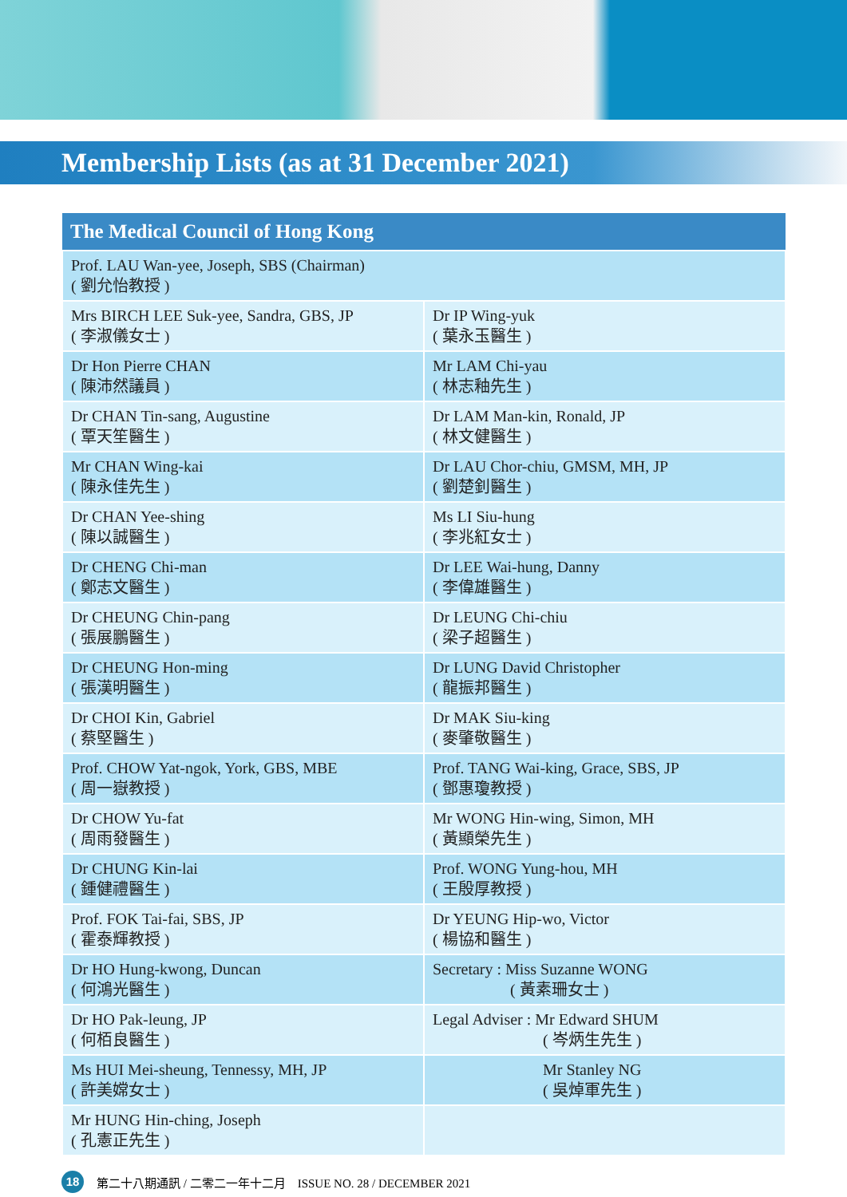Membership Lists (as at 31 December 2021)
| The Medical Council of Hong Kong | |
| --- | --- |
| Prof. LAU Wan-yee, Joseph, SBS (Chairman) ( 劉允怡教授 ) | |
| Mrs BIRCH LEE Suk-yee, Sandra, GBS, JP ( 李淑儀女士 ) | Dr IP Wing-yuk ( 葉永玉醫生 ) |
| Dr Hon Pierre CHAN ( 陳沛然議員 ) | Mr LAM Chi-yau ( 林志釉先生 ) |
| Dr CHAN Tin-sang, Augustine ( 覃天笙醫生 ) | Dr LAM Man-kin, Ronald, JP ( 林文健醫生 ) |
| Mr CHAN Wing-kai ( 陳永佳先生 ) | Dr LAU Chor-chiu, GMSM, MH, JP ( 劉楚釗醫生 ) |
| Dr CHAN Yee-shing ( 陳以誠醫生 ) | Ms LI Siu-hung ( 李兆紅女士 ) |
| Dr CHENG Chi-man ( 鄭志文醫生 ) | Dr LEE Wai-hung, Danny ( 李偉雄醫生 ) |
| Dr CHEUNG Chin-pang ( 張展鵬醫生 ) | Dr LEUNG Chi-chiu ( 梁子超醫生 ) |
| Dr CHEUNG Hon-ming ( 張漢明醫生 ) | Dr LUNG David Christopher ( 龍振邦醫生 ) |
| Dr CHOI Kin, Gabriel ( 蔡堅醫生 ) | Dr MAK Siu-king ( 麥肇敬醫生 ) |
| Prof. CHOW Yat-ngok, York, GBS, MBE ( 周一嶽教授 ) | Prof. TANG Wai-king, Grace, SBS, JP ( 鄧惠瓊教授 ) |
| Dr CHOW Yu-fat ( 周雨發醫生 ) | Mr WONG Hin-wing, Simon, MH ( 黃顯榮先生 ) |
| Dr CHUNG Kin-lai ( 鍾健禮醫生 ) | Prof. WONG Yung-hou, MH ( 王殷厚教授 ) |
| Prof. FOK Tai-fai, SBS, JP ( 霍泰輝教授 ) | Dr YEUNG Hip-wo, Victor ( 楊協和醫生 ) |
| Dr HO Hung-kwong, Duncan ( 何鴻光醫生 ) | Secretary : Miss Suzanne WONG ( 黃素珊女士 ) |
| Dr HO Pak-leung, JP ( 何栢良醫生 ) | Legal Adviser : Mr Edward SHUM ( 岑炳生先生 ) |
| Ms HUI Mei-sheung, Tennessy, MH, JP ( 許美嫦女士 ) | Mr Stanley NG ( 吳焯軍先生 ) |
| Mr HUNG Hin-ching, Joseph ( 孔憲正先生 ) | |
18 第二十八期通訊 / 二零二一年十二月　ISSUE NO. 28 / DECEMBER 2021